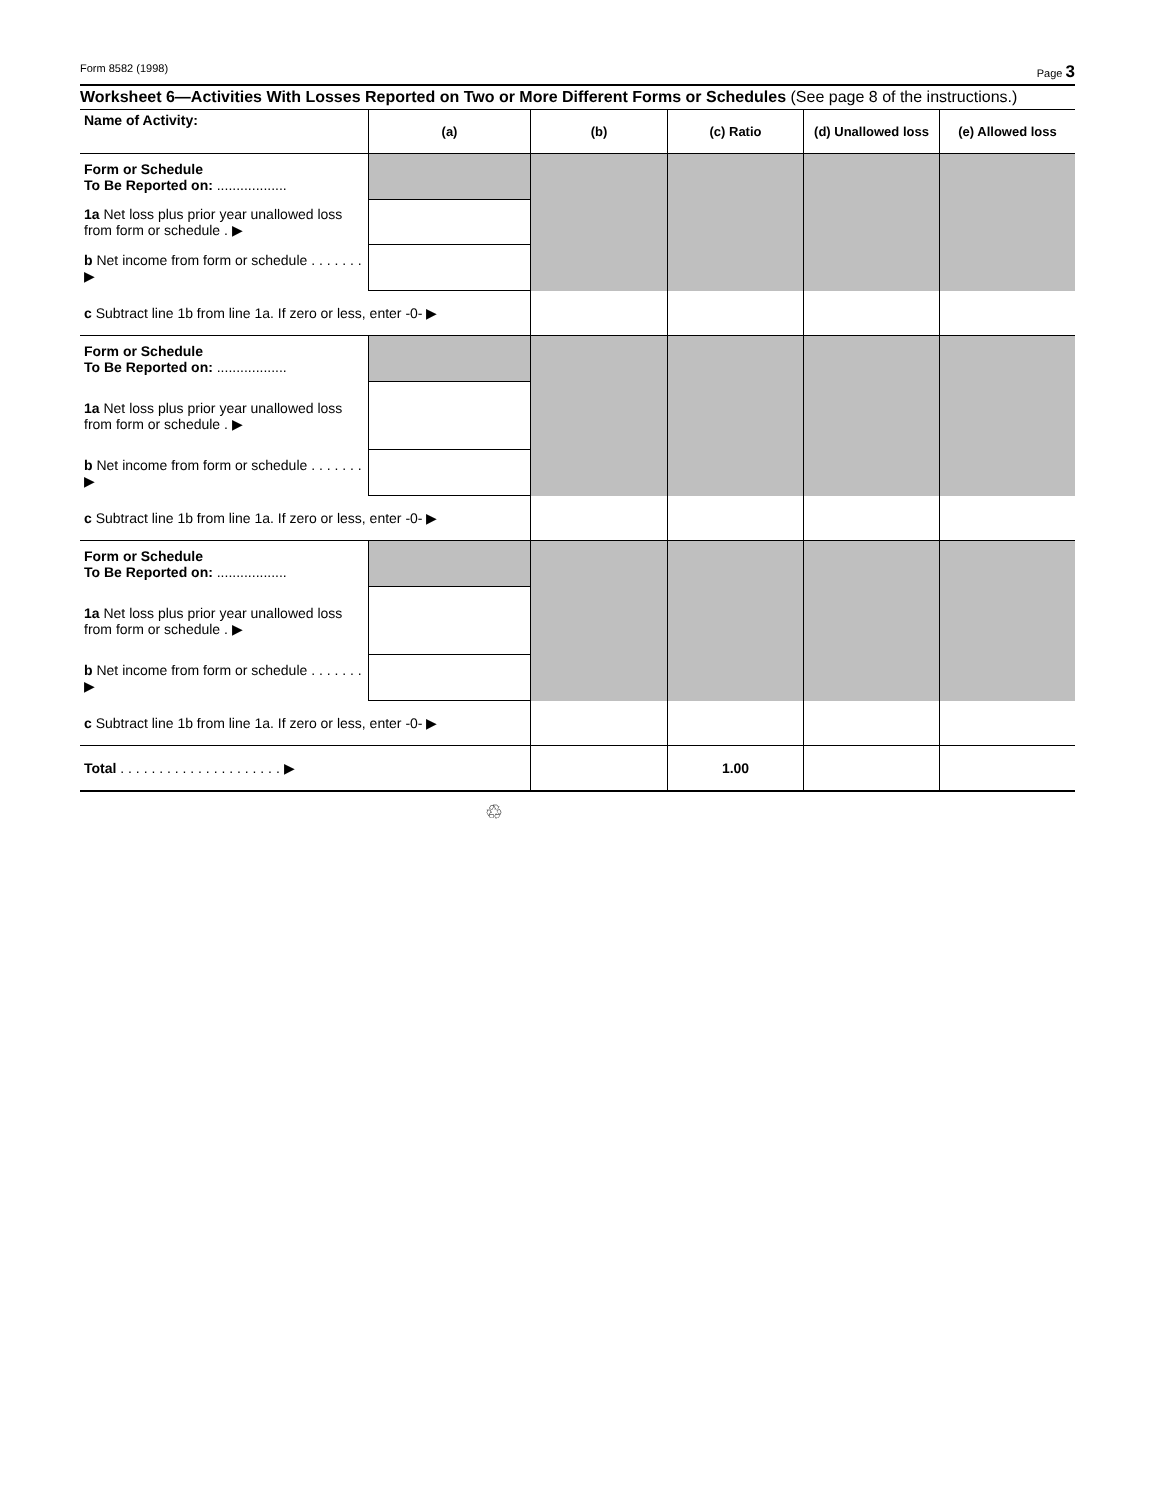Form 8582 (1998) Page 3
Worksheet 6—Activities With Losses Reported on Two or More Different Forms or Schedules (See page 8 of the instructions.)
| Name of Activity: | (a) | (b) | (c) Ratio | (d) Unallowed loss | (e) Allowed loss |
| Form or Schedule To Be Reported on: .................. | | | | | |
| 1a Net loss plus prior year unallowed loss from form or schedule . ▶ | | | | | |
| b Net income from form or schedule . . . . . . . ▶ | | | | | |
| c Subtract line 1b from line 1a. If zero or less, enter -0- ▶ | | | | | |
| Form or Schedule To Be Reported on: .................. | | | | | |
| 1a Net loss plus prior year unallowed loss from form or schedule . ▶ | | | | | |
| b Net income from form or schedule . . . . . . . ▶ | | | | | |
| c Subtract line 1b from line 1a. If zero or less, enter -0- ▶ | | | | | |
| Form or Schedule To Be Reported on: .................. | | | | | |
| 1a Net loss plus prior year unallowed loss from form or schedule . ▶ | | | | | |
| b Net income from form or schedule . . . . . . . ▶ | | | | | |
| c Subtract line 1b from line 1a. If zero or less, enter -0- ▶ | | | | | |
| Total . . . . . . . . . . . . . . . . . . . . . ▶ | | | 1.00 | | |
♲